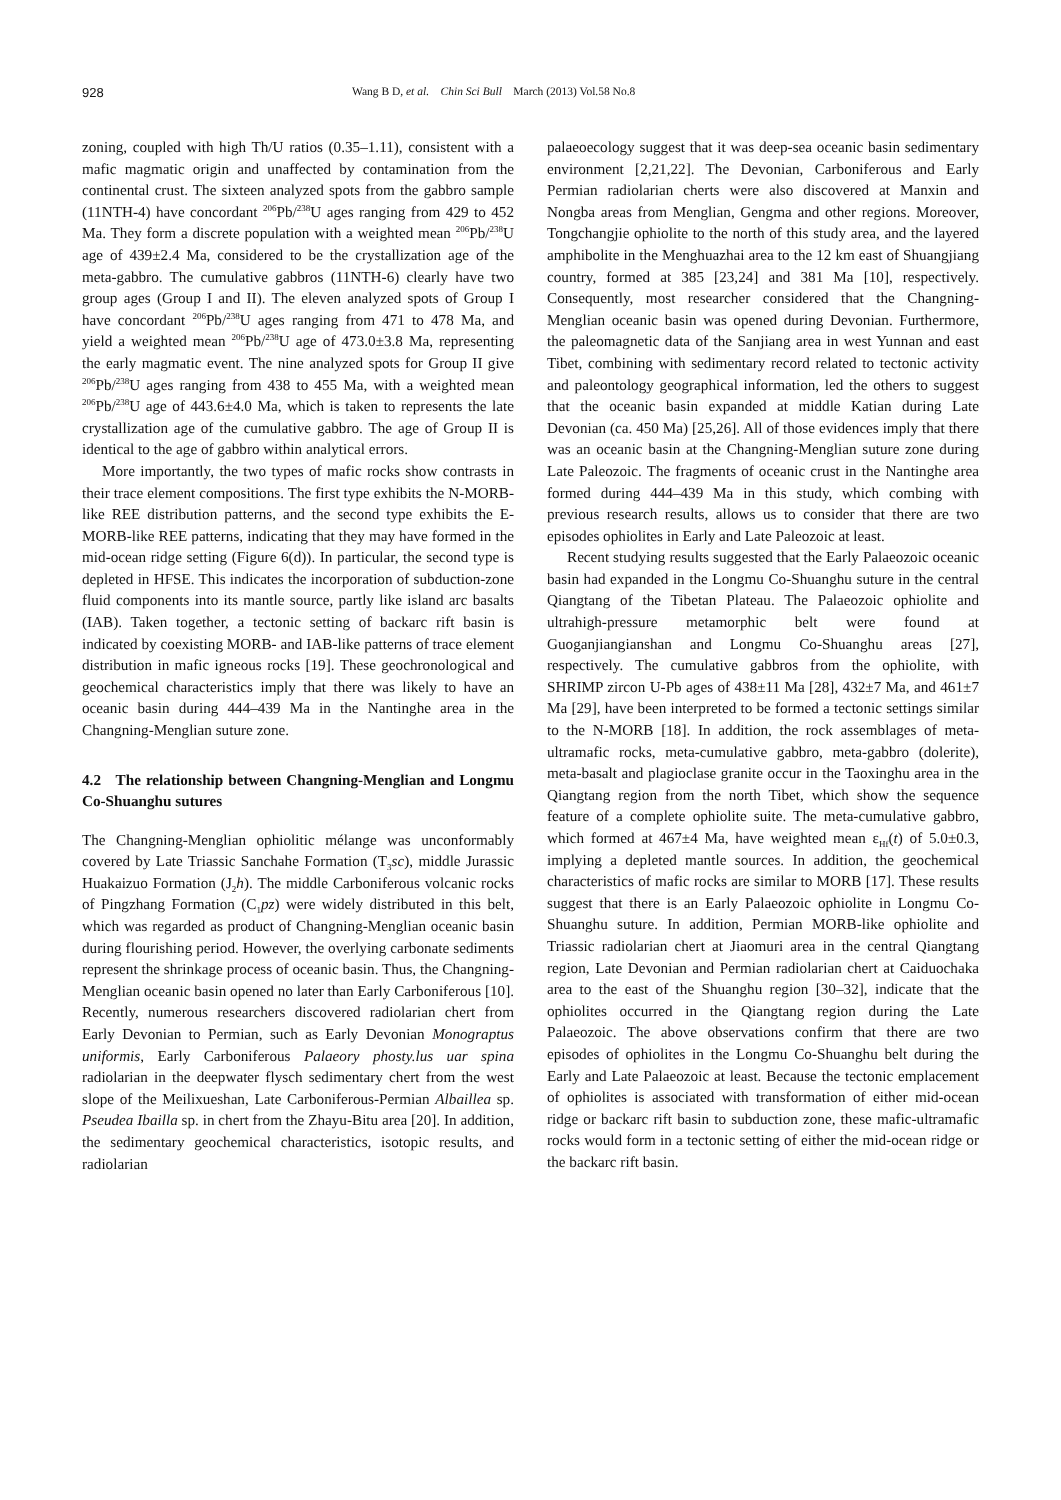928 Wang B D, et al. Chin Sci Bull March (2013) Vol.58 No.8
zoning, coupled with high Th/U ratios (0.35–1.11), consistent with a mafic magmatic origin and unaffected by contamination from the continental crust. The sixteen analyzed spots from the gabbro sample (11NTH-4) have concordant <sup>206</sup>Pb/<sup>238</sup>U ages ranging from 429 to 452 Ma. They form a discrete population with a weighted mean <sup>206</sup>Pb/<sup>238</sup>U age of 439±2.4 Ma, considered to be the crystallization age of the meta-gabbro. The cumulative gabbros (11NTH-6) clearly have two group ages (Group I and II). The eleven analyzed spots of Group I have concordant <sup>206</sup>Pb/<sup>238</sup>U ages ranging from 471 to 478 Ma, and yield a weighted mean <sup>206</sup>Pb/<sup>238</sup>U age of 473.0±3.8 Ma, representing the early magmatic event. The nine analyzed spots for Group II give <sup>206</sup>Pb/<sup>238</sup>U ages ranging from 438 to 455 Ma, with a weighted mean <sup>206</sup>Pb/<sup>238</sup>U age of 443.6±4.0 Ma, which is taken to represents the late crystallization age of the cumulative gabbro. The age of Group II is identical to the age of gabbro within analytical errors.
More importantly, the two types of mafic rocks show contrasts in their trace element compositions. The first type exhibits the N-MORB-like REE distribution patterns, and the second type exhibits the E-MORB-like REE patterns, indicating that they may have formed in the mid-ocean ridge setting (Figure 6(d)). In particular, the second type is depleted in HFSE. This indicates the incorporation of subduction-zone fluid components into its mantle source, partly like island arc basalts (IAB). Taken together, a tectonic setting of backarc rift basin is indicated by coexisting MORB- and IAB-like patterns of trace element distribution in mafic igneous rocks [19]. These geochronological and geochemical characteristics imply that there was likely to have an oceanic basin during 444–439 Ma in the Nantinghe area in the Changning-Menglian suture zone.
4.2 The relationship between Changning-Menglian and Longmu Co-Shuanghu sutures
The Changning-Menglian ophiolitic mélange was unconformably covered by Late Triassic Sanchahe Formation (T<sub>3</sub>sc), middle Jurassic Huakaizuo Formation (J<sub>2</sub>h). The middle Carboniferous volcanic rocks of Pingzhang Formation (C<sub>1</sub>pz) were widely distributed in this belt, which was regarded as product of Changning-Menglian oceanic basin during flourishing period. However, the overlying carbonate sediments represent the shrinkage process of oceanic basin. Thus, the Changning-Menglian oceanic basin opened no later than Early Carboniferous [10]. Recently, numerous researchers discovered radiolarian chert from Early Devonian to Permian, such as Early Devonian Monograptus uniformis, Early Carboniferous Palaeory phosty.lus uar spina radiolarian in the deepwater flysch sedimentary chert from the west slope of the Meilixueshan, Late Carboniferous-Permian Albaillea sp. Pseudea Ibailla sp. in chert from the Zhayu-Bitu area [20]. In addition, the sedimentary geochemical characteristics, isotopic results, and radiolarian
palaeoecology suggest that it was deep-sea oceanic basin sedimentary environment [2,21,22]. The Devonian, Carboniferous and Early Permian radiolarian cherts were also discovered at Manxin and Nongba areas from Menglian, Gengma and other regions. Moreover, Tongchangjie ophiolite to the north of this study area, and the layered amphibolite in the Menghuazhai area to the 12 km east of Shuangjiang country, formed at 385 [23,24] and 381 Ma [10], respectively. Consequently, most researcher considered that the Changning-Menglian oceanic basin was opened during Devonian. Furthermore, the paleomagnetic data of the Sanjiang area in west Yunnan and east Tibet, combining with sedimentary record related to tectonic activity and paleontology geographical information, led the others to suggest that the oceanic basin expanded at middle Katian during Late Devonian (ca. 450 Ma) [25,26]. All of those evidences imply that there was an oceanic basin at the Changning-Menglian suture zone during Late Paleozoic. The fragments of oceanic crust in the Nantinghe area formed during 444–439 Ma in this study, which combing with previous research results, allows us to consider that there are two episodes ophiolites in Early and Late Paleozoic at least.
Recent studying results suggested that the Early Palaeozoic oceanic basin had expanded in the Longmu Co-Shuanghu suture in the central Qiangtang of the Tibetan Plateau. The Palaeozoic ophiolite and ultrahigh-pressure metamorphic belt were found at Guoganjiangianshan and Longmu Co-Shuanghu areas [27], respectively. The cumulative gabbros from the ophiolite, with SHRIMP zircon U-Pb ages of 438±11 Ma [28], 432±7 Ma, and 461±7 Ma [29], have been interpreted to be formed a tectonic settings similar to the N-MORB [18]. In addition, the rock assemblages of meta-ultramafic rocks, meta-cumulative gabbro, meta-gabbro (dolerite), meta-basalt and plagioclase granite occur in the Taoxinghu area in the Qiangtang region from the north Tibet, which show the sequence feature of a complete ophiolite suite. The meta-cumulative gabbro, which formed at 467±4 Ma, have weighted mean ε<sub>Hf</sub>(t) of 5.0±0.3, implying a depleted mantle sources. In addition, the geochemical characteristics of mafic rocks are similar to MORB [17]. These results suggest that there is an Early Palaeozoic ophiolite in Longmu Co-Shuanghu suture. In addition, Permian MORB-like ophiolite and Triassic radiolarian chert at Jiaomuri area in the central Qiangtang region, Late Devonian and Permian radiolarian chert at Caiduochaka area to the east of the Shuanghu region [30–32], indicate that the ophiolites occurred in the Qiangtang region during the Late Palaeozoic. The above observations confirm that there are two episodes of ophiolites in the Longmu Co-Shuanghu belt during the Early and Late Palaeozoic at least. Because the tectonic emplacement of ophiolites is associated with transformation of either mid-ocean ridge or backarc rift basin to subduction zone, these mafic-ultramafic rocks would form in a tectonic setting of either the mid-ocean ridge or the backarc rift basin.